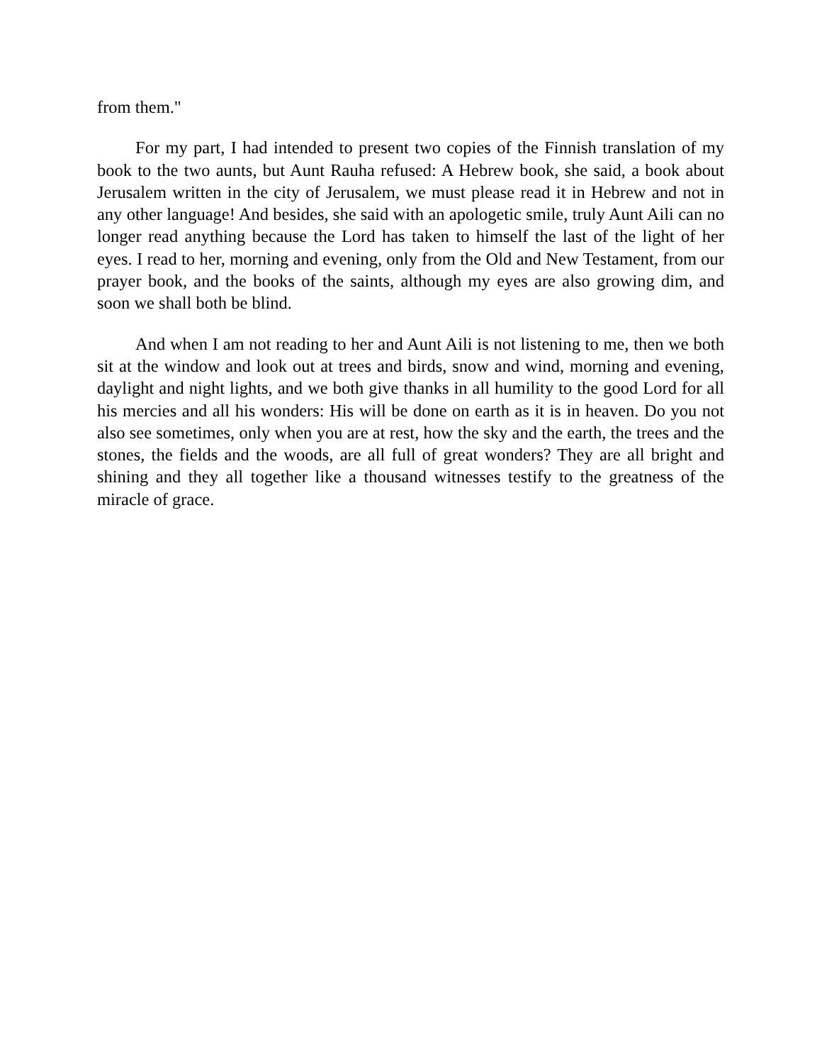from them."
For my part, I had intended to present two copies of the Finnish translation of my book to the two aunts, but Aunt Rauha refused: A Hebrew book, she said, a book about Jerusalem written in the city of Jerusalem, we must please read it in Hebrew and not in any other language! And besides, she said with an apologetic smile, truly Aunt Aili can no longer read anything because the Lord has taken to himself the last of the light of her eyes. I read to her, morning and evening, only from the Old and New Testament, from our prayer book, and the books of the saints, although my eyes are also growing dim, and soon we shall both be blind.
And when I am not reading to her and Aunt Aili is not listening to me, then we both sit at the window and look out at trees and birds, snow and wind, morning and evening, daylight and night lights, and we both give thanks in all humility to the good Lord for all his mercies and all his wonders: His will be done on earth as it is in heaven. Do you not also see sometimes, only when you are at rest, how the sky and the earth, the trees and the stones, the fields and the woods, are all full of great wonders? They are all bright and shining and they all together like a thousand witnesses testify to the greatness of the miracle of grace.